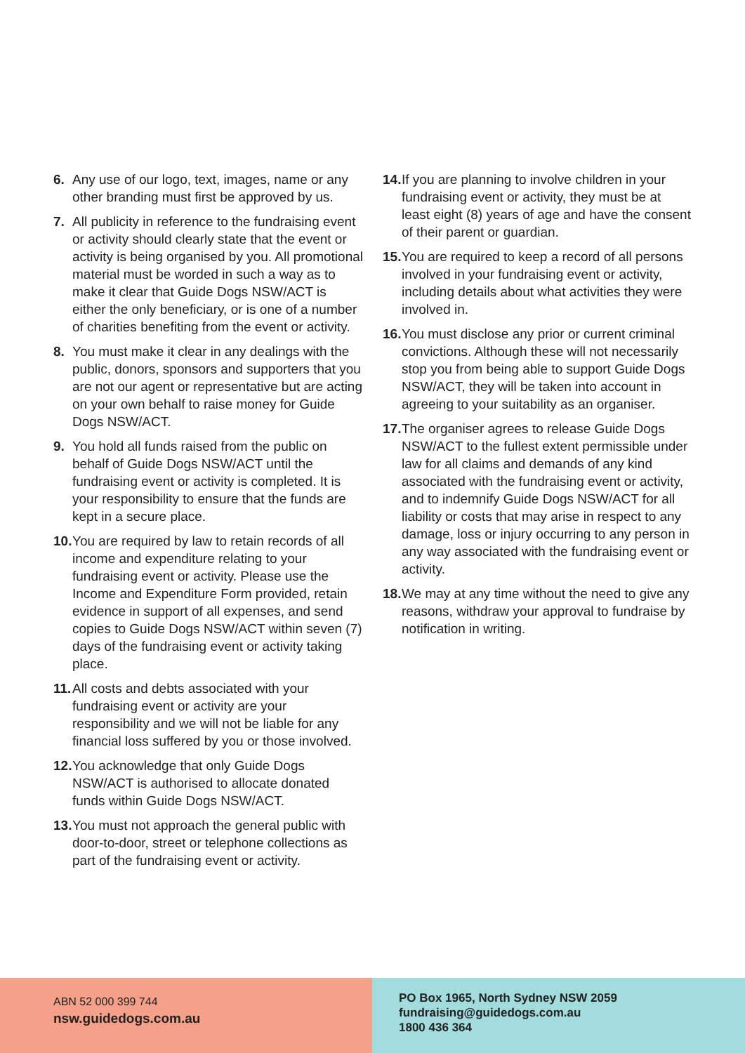6. Any use of our logo, text, images, name or any other branding must first be approved by us.
7. All publicity in reference to the fundraising event or activity should clearly state that the event or activity is being organised by you. All promotional material must be worded in such a way as to make it clear that Guide Dogs NSW/ACT is either the only beneficiary, or is one of a number of charities benefiting from the event or activity.
8. You must make it clear in any dealings with the public, donors, sponsors and supporters that you are not our agent or representative but are acting on your own behalf to raise money for Guide Dogs NSW/ACT.
9. You hold all funds raised from the public on behalf of Guide Dogs NSW/ACT until the fundraising event or activity is completed. It is your responsibility to ensure that the funds are kept in a secure place.
10. You are required by law to retain records of all income and expenditure relating to your fundraising event or activity. Please use the Income and Expenditure Form provided, retain evidence in support of all expenses, and send copies to Guide Dogs NSW/ACT within seven (7) days of the fundraising event or activity taking place.
11. All costs and debts associated with your fundraising event or activity are your responsibility and we will not be liable for any financial loss suffered by you or those involved.
12. You acknowledge that only Guide Dogs NSW/ACT is authorised to allocate donated funds within Guide Dogs NSW/ACT.
13. You must not approach the general public with door-to-door, street or telephone collections as part of the fundraising event or activity.
14. If you are planning to involve children in your fundraising event or activity, they must be at least eight (8) years of age and have the consent of their parent or guardian.
15. You are required to keep a record of all persons involved in your fundraising event or activity, including details about what activities they were involved in.
16. You must disclose any prior or current criminal convictions. Although these will not necessarily stop you from being able to support Guide Dogs NSW/ACT, they will be taken into account in agreeing to your suitability as an organiser.
17. The organiser agrees to release Guide Dogs NSW/ACT to the fullest extent permissible under law for all claims and demands of any kind associated with the fundraising event or activity, and to indemnify Guide Dogs NSW/ACT for all liability or costs that may arise in respect to any damage, loss or injury occurring to any person in any way associated with the fundraising event or activity.
18. We may at any time without the need to give any reasons, withdraw your approval to fundraise by notification in writing.
ABN 52 000 399 744
nsw.guidedogs.com.au
PO Box 1965, North Sydney NSW 2059
fundraising@guidedogs.com.au
1800 436 364